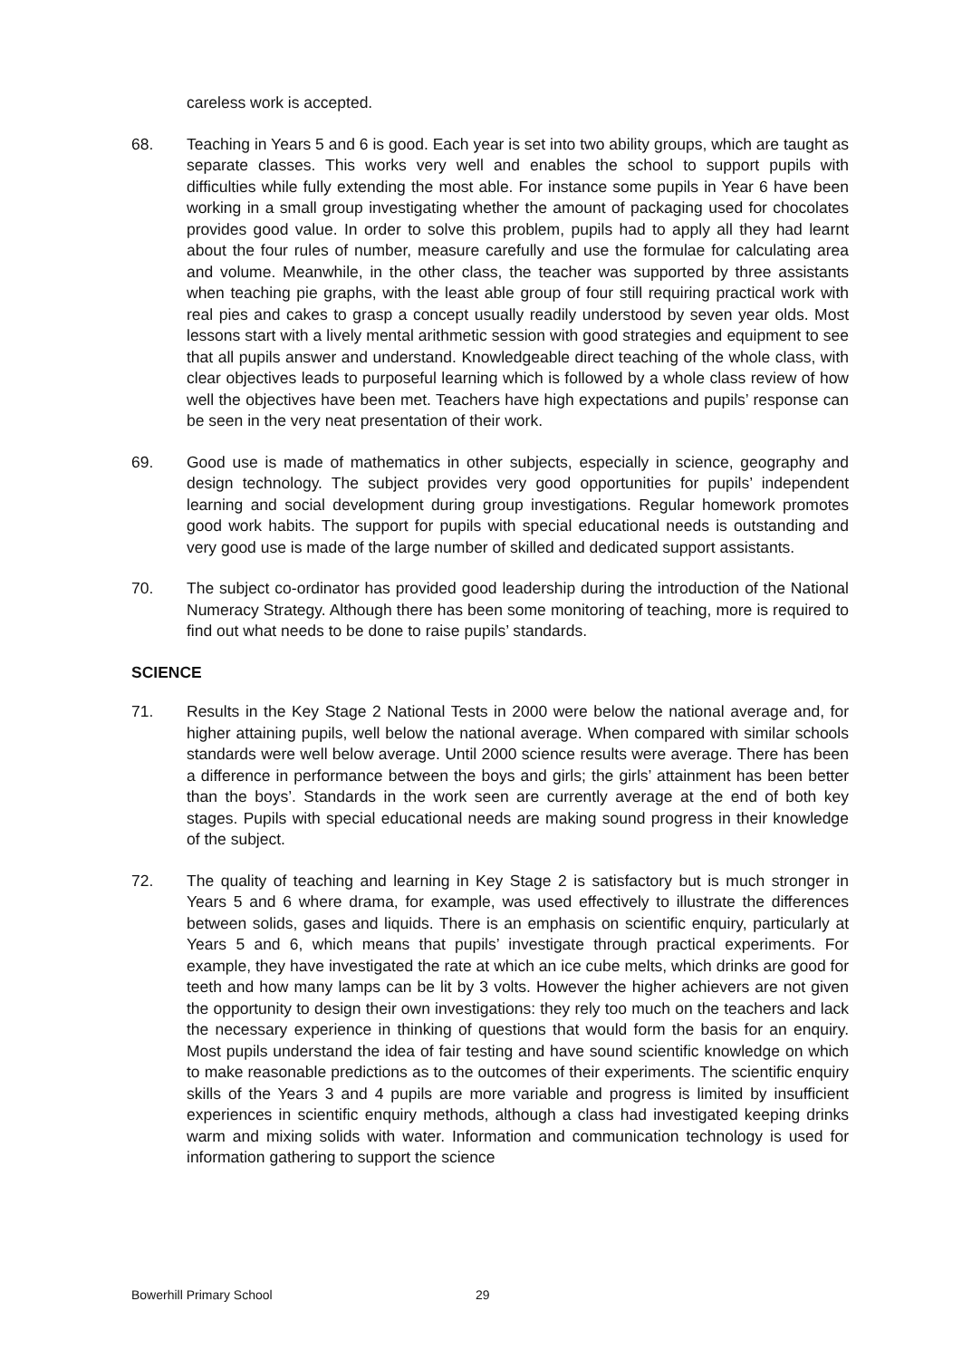careless work is accepted.
68. Teaching in Years 5 and 6 is good. Each year is set into two ability groups, which are taught as separate classes. This works very well and enables the school to support pupils with difficulties while fully extending the most able. For instance some pupils in Year 6 have been working in a small group investigating whether the amount of packaging used for chocolates provides good value. In order to solve this problem, pupils had to apply all they had learnt about the four rules of number, measure carefully and use the formulae for calculating area and volume. Meanwhile, in the other class, the teacher was supported by three assistants when teaching pie graphs, with the least able group of four still requiring practical work with real pies and cakes to grasp a concept usually readily understood by seven year olds. Most lessons start with a lively mental arithmetic session with good strategies and equipment to see that all pupils answer and understand. Knowledgeable direct teaching of the whole class, with clear objectives leads to purposeful learning which is followed by a whole class review of how well the objectives have been met. Teachers have high expectations and pupils’ response can be seen in the very neat presentation of their work.
69. Good use is made of mathematics in other subjects, especially in science, geography and design technology. The subject provides very good opportunities for pupils’ independent learning and social development during group investigations. Regular homework promotes good work habits. The support for pupils with special educational needs is outstanding and very good use is made of the large number of skilled and dedicated support assistants.
70. The subject co-ordinator has provided good leadership during the introduction of the National Numeracy Strategy. Although there has been some monitoring of teaching, more is required to find out what needs to be done to raise pupils’ standards.
SCIENCE
71. Results in the Key Stage 2 National Tests in 2000 were below the national average and, for higher attaining pupils, well below the national average. When compared with similar schools standards were well below average. Until 2000 science results were average. There has been a difference in performance between the boys and girls; the girls’ attainment has been better than the boys’. Standards in the work seen are currently average at the end of both key stages. Pupils with special educational needs are making sound progress in their knowledge of the subject.
72. The quality of teaching and learning in Key Stage 2 is satisfactory but is much stronger in Years 5 and 6 where drama, for example, was used effectively to illustrate the differences between solids, gases and liquids. There is an emphasis on scientific enquiry, particularly at Years 5 and 6, which means that pupils’ investigate through practical experiments. For example, they have investigated the rate at which an ice cube melts, which drinks are good for teeth and how many lamps can be lit by 3 volts. However the higher achievers are not given the opportunity to design their own investigations: they rely too much on the teachers and lack the necessary experience in thinking of questions that would form the basis for an enquiry. Most pupils understand the idea of fair testing and have sound scientific knowledge on which to make reasonable predictions as to the outcomes of their experiments. The scientific enquiry skills of the Years 3 and 4 pupils are more variable and progress is limited by insufficient experiences in scientific enquiry methods, although a class had investigated keeping drinks warm and mixing solids with water. Information and communication technology is used for information gathering to support the science
Bowerhill Primary School 29